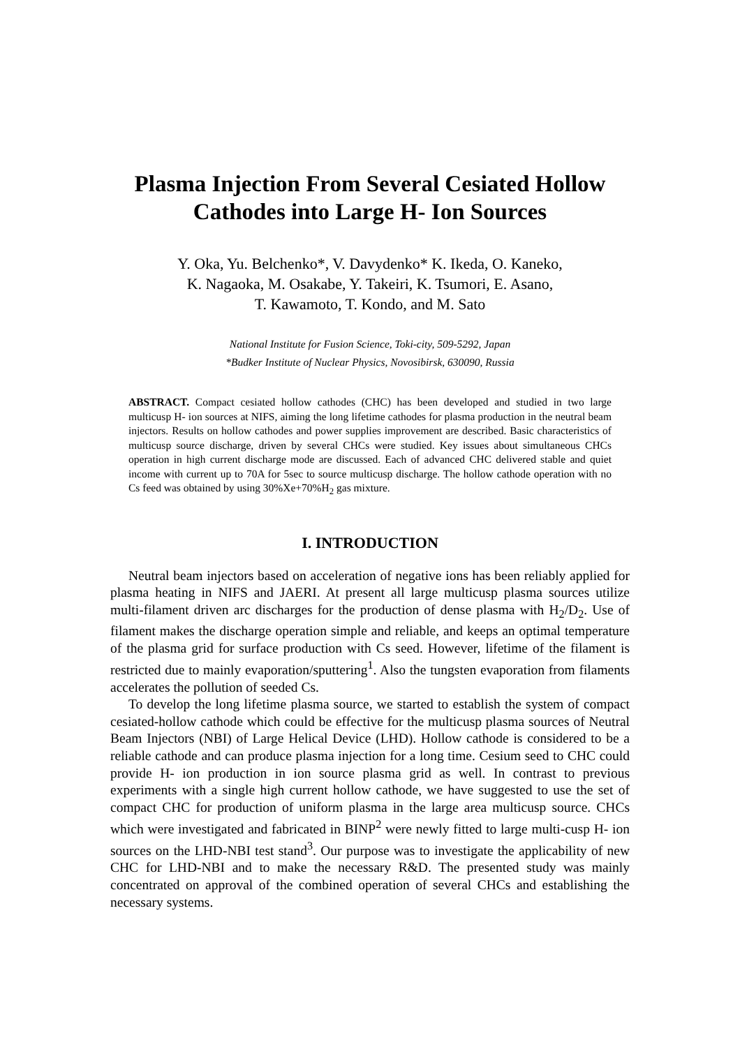Plasma Injection From Several Cesiated Hollow Cathodes into Large H- Ion Sources
Y. Oka, Yu. Belchenko*, V. Davydenko* K. Ikeda, O. Kaneko,
K. Nagaoka, M. Osakabe, Y. Takeiri, K. Tsumori, E. Asano,
T. Kawamoto, T. Kondo, and M. Sato
National Institute for Fusion Science, Toki-city, 509-5292, Japan
*Budker Institute of Nuclear Physics, Novosibirsk, 630090, Russia
ABSTRACT. Compact cesiated hollow cathodes (CHC) has been developed and studied in two large multicusp H- ion sources at NIFS, aiming the long lifetime cathodes for plasma production in the neutral beam injectors. Results on hollow cathodes and power supplies improvement are described. Basic characteristics of multicusp source discharge, driven by several CHCs were studied. Key issues about simultaneous CHCs operation in high current discharge mode are discussed. Each of advanced CHC delivered stable and quiet income with current up to 70A for 5sec to source multicusp discharge. The hollow cathode operation with no Cs feed was obtained by using 30%Xe+70%H<sub>2</sub> gas mixture.
I. INTRODUCTION
Neutral beam injectors based on acceleration of negative ions has been reliably applied for plasma heating in NIFS and JAERI. At present all large multicusp plasma sources utilize multi-filament driven arc discharges for the production of dense plasma with H<sub>2</sub>/D<sub>2</sub>. Use of filament makes the discharge operation simple and reliable, and keeps an optimal temperature of the plasma grid for surface production with Cs seed. However, lifetime of the filament is restricted due to mainly evaporation/sputtering<sup>1</sup>. Also the tungsten evaporation from filaments accelerates the pollution of seeded Cs.
To develop the long lifetime plasma source, we started to establish the system of compact cesiated-hollow cathode which could be effective for the multicusp plasma sources of Neutral Beam Injectors (NBI) of Large Helical Device (LHD). Hollow cathode is considered to be a reliable cathode and can produce plasma injection for a long time. Cesium seed to CHC could provide H- ion production in ion source plasma grid as well. In contrast to previous experiments with a single high current hollow cathode, we have suggested to use the set of compact CHC for production of uniform plasma in the large area multicusp source. CHCs which were investigated and fabricated in BINP<sup>2</sup> were newly fitted to large multi-cusp H- ion sources on the LHD-NBI test stand<sup>3</sup>. Our purpose was to investigate the applicability of new CHC for LHD-NBI and to make the necessary R&D. The presented study was mainly concentrated on approval of the combined operation of several CHCs and establishing the necessary systems.